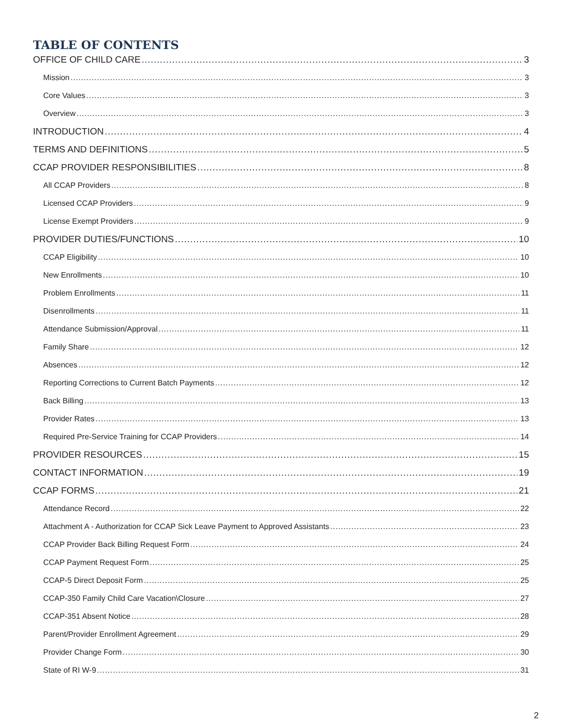TABLE OF CONTENTS
OFFICE OF CHILD CARE 3
Mission 3
Core Values 3
Overview 3
INTRODUCTION 4
TERMS AND DEFINITIONS 5
CCAP PROVIDER RESPONSIBILITIES 8
All CCAP Providers 8
Licensed CCAP Providers 9
License Exempt Providers 9
PROVIDER DUTIES/FUNCTIONS 10
CCAP Eligibility 10
New Enrollments 10
Problem Enrollments 11
Disenrollments 11
Attendance Submission/Approval 11
Family Share 12
Absences 12
Reporting Corrections to Current Batch Payments 12
Back Billing 13
Provider Rates 13
Required Pre-Service Training for CCAP Providers 14
PROVIDER RESOURCES 15
CONTACT INFORMATION 19
CCAP FORMS 21
Attendance Record 22
Attachment A - Authorization for CCAP Sick Leave Payment to Approved Assistants 23
CCAP Provider Back Billing Request Form 24
CCAP Payment Request Form 25
CCAP-5 Direct Deposit Form 25
CCAP-350 Family Child Care Vacation\Closure 27
CCAP-351 Absent Notice 28
Parent/Provider Enrollment Agreement 29
Provider Change Form 30
State of RI W-9 31
2